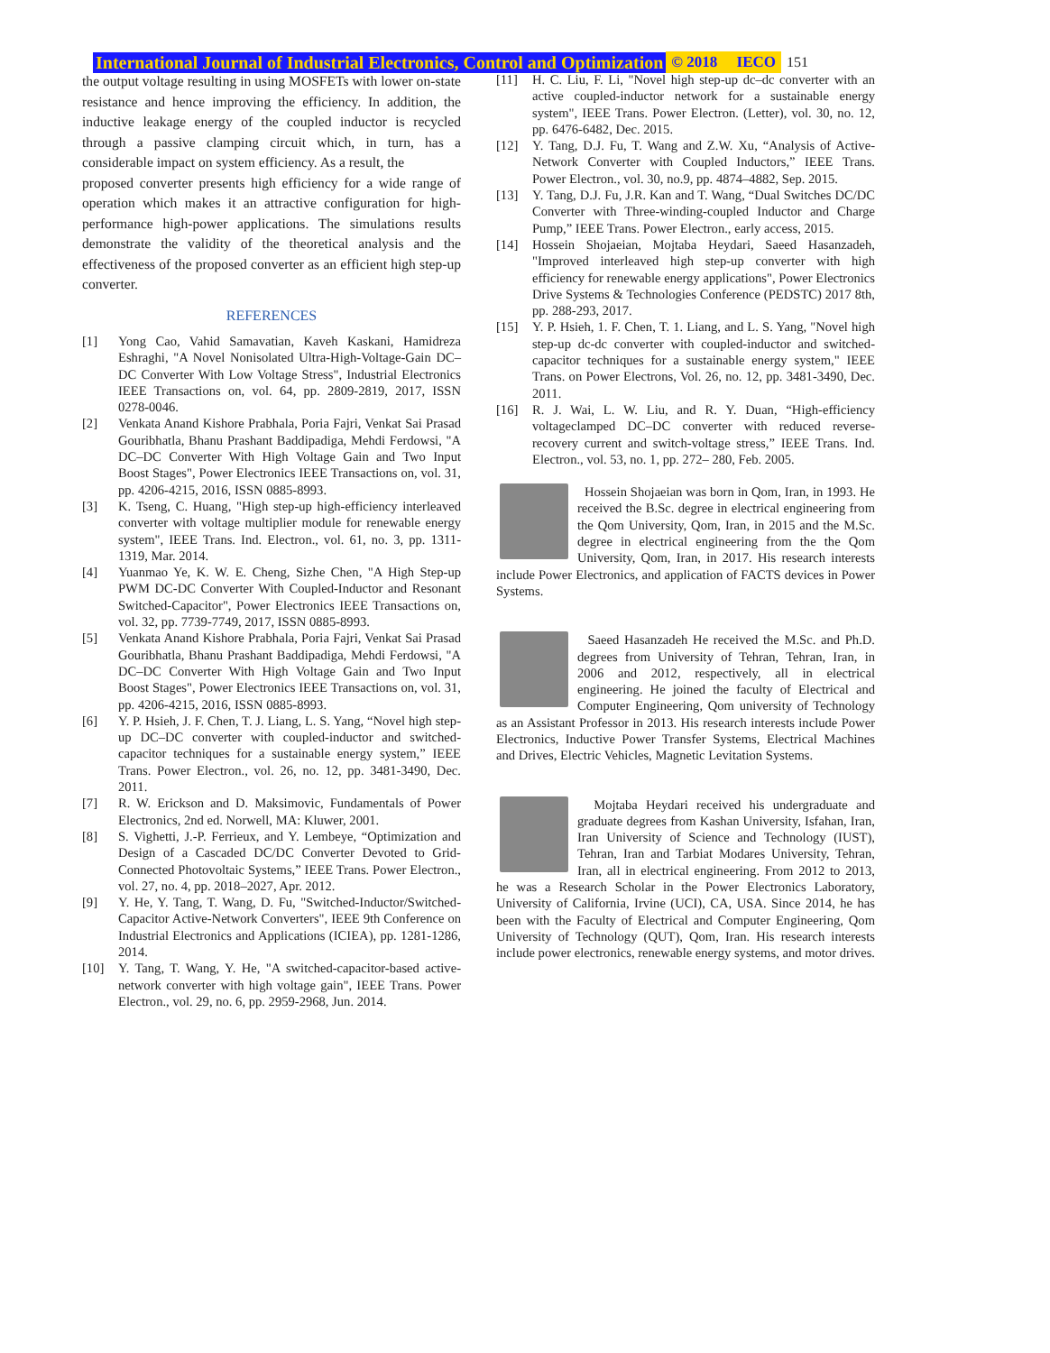International Journal of Industrial Electronics, Control and Optimization © 2018 IECO 151
the output voltage resulting in using MOSFETs with lower on-state resistance and hence improving the efficiency. In addition, the inductive leakage energy of the coupled inductor is recycled through a passive clamping circuit which, in turn, has a considerable impact on system efficiency. As a result, the
proposed converter presents high efficiency for a wide range of operation which makes it an attractive configuration for high-performance high-power applications. The simulations results demonstrate the validity of the theoretical analysis and the effectiveness of the proposed converter as an efficient high step-up converter.
REFERENCES
[1] Yong Cao, Vahid Samavatian, Kaveh Kaskani, Hamidreza Eshraghi, "A Novel Nonisolated Ultra-High-Voltage-Gain DC–DC Converter With Low Voltage Stress", Industrial Electronics IEEE Transactions on, vol. 64, pp. 2809-2819, 2017, ISSN 0278-0046.
[2] Venkata Anand Kishore Prabhala, Poria Fajri, Venkat Sai Prasad Gouribhatla, Bhanu Prashant Baddipadiga, Mehdi Ferdowsi, "A DC–DC Converter With High Voltage Gain and Two Input Boost Stages", Power Electronics IEEE Transactions on, vol. 31, pp. 4206-4215, 2016, ISSN 0885-8993.
[3] K. Tseng, C. Huang, "High step-up high-efficiency interleaved converter with voltage multiplier module for renewable energy system", IEEE Trans. Ind. Electron., vol. 61, no. 3, pp. 1311-1319, Mar. 2014.
[4] Yuanmao Ye, K. W. E. Cheng, Sizhe Chen, "A High Step-up PWM DC-DC Converter With Coupled-Inductor and Resonant Switched-Capacitor", Power Electronics IEEE Transactions on, vol. 32, pp. 7739-7749, 2017, ISSN 0885-8993.
[5] Venkata Anand Kishore Prabhala, Poria Fajri, Venkat Sai Prasad Gouribhatla, Bhanu Prashant Baddipadiga, Mehdi Ferdowsi, "A DC–DC Converter With High Voltage Gain and Two Input Boost Stages", Power Electronics IEEE Transactions on, vol. 31, pp. 4206-4215, 2016, ISSN 0885-8993.
[6] Y. P. Hsieh, J. F. Chen, T. J. Liang, L. S. Yang, “Novel high step-up DC–DC converter with coupled-inductor and switched-capacitor techniques for a sustainable energy system,” IEEE Trans. Power Electron., vol. 26, no. 12, pp. 3481-3490, Dec. 2011.
[7] R. W. Erickson and D. Maksimovic, Fundamentals of Power Electronics, 2nd ed. Norwell, MA: Kluwer, 2001.
[8] S. Vighetti, J.-P. Ferrieux, and Y. Lembeye, “Optimization and Design of a Cascaded DC/DC Converter Devoted to Grid-Connected Photovoltaic Systems,” IEEE Trans. Power Electron., vol. 27, no. 4, pp. 2018–2027, Apr. 2012.
[9] Y. He, Y. Tang, T. Wang, D. Fu, "Switched-Inductor/Switched-Capacitor Active-Network Converters", IEEE 9th Conference on Industrial Electronics and Applications (ICIEA), pp. 1281-1286, 2014.
[10] Y. Tang, T. Wang, Y. He, "A switched-capacitor-based active-network converter with high voltage gain", IEEE Trans. Power Electron., vol. 29, no. 6, pp. 2959-2968, Jun. 2014.
[11] H. C. Liu, F. Li, "Novel high step-up dc–dc converter with an active coupled-inductor network for a sustainable energy system", IEEE Trans. Power Electron. (Letter), vol. 30, no. 12, pp. 6476-6482, Dec. 2015.
[12] Y. Tang, D.J. Fu, T. Wang and Z.W. Xu, “Analysis of Active-Network Converter with Coupled Inductors,” IEEE Trans. Power Electron., vol. 30, no.9, pp. 4874–4882, Sep. 2015.
[13] Y. Tang, D.J. Fu, J.R. Kan and T. Wang, “Dual Switches DC/DC Converter with Three-winding-coupled Inductor and Charge Pump,” IEEE Trans. Power Electron., early access, 2015.
[14] Hossein Shojaeian, Mojtaba Heydari, Saeed Hasanzadeh, "Improved interleaved high step-up converter with high efficiency for renewable energy applications", Power Electronics Drive Systems & Technologies Conference (PEDSTC) 2017 8th, pp. 288-293, 2017.
[15] Y. P. Hsieh, 1. F. Chen, T. 1. Liang, and L. S. Yang, "Novel high step-up dc-dc converter with coupled-inductor and switched-capacitor techniques for a sustainable energy system," IEEE Trans. on Power Electrons, Vol. 26, no. 12, pp. 3481-3490, Dec. 2011.
[16] R. J. Wai, L. W. Liu, and R. Y. Duan, “High-efficiency voltageclamped DC–DC converter with reduced reverse-recovery current and switch-voltage stress,” IEEE Trans. Ind. Electron., vol. 53, no. 1, pp. 272– 280, Feb. 2005.
Hossein Shojaeian was born in Qom, Iran, in 1993. He received the B.Sc. degree in electrical engineering from the Qom University, Qom, Iran, in 2015 and the M.Sc. degree in electrical engineering from the the Qom University, Qom, Iran, in 2017. His research interests include Power Electronics, and application of FACTS devices in Power Systems.
Saeed Hasanzadeh He received the M.Sc. and Ph.D. degrees from University of Tehran, Tehran, Iran, in 2006 and 2012, respectively, all in electrical engineering. He joined the faculty of Electrical and Computer Engineering, Qom university of Technology as an Assistant Professor in 2013. His research interests include Power Electronics, Inductive Power Transfer Systems, Electrical Machines and Drives, Electric Vehicles, Magnetic Levitation Systems.
Mojtaba Heydari received his undergraduate and graduate degrees from Kashan University, Isfahan, Iran, Iran University of Science and Technology (IUST), Tehran, Iran and Tarbiat Modares University, Tehran, Iran, all in electrical engineering. From 2012 to 2013, he was a Research Scholar in the Power Electronics Laboratory, University of California, Irvine (UCI), CA, USA. Since 2014, he has been with the Faculty of Electrical and Computer Engineering, Qom University of Technology (QUT), Qom, Iran. His research interests include power electronics, renewable energy systems, and motor drives.